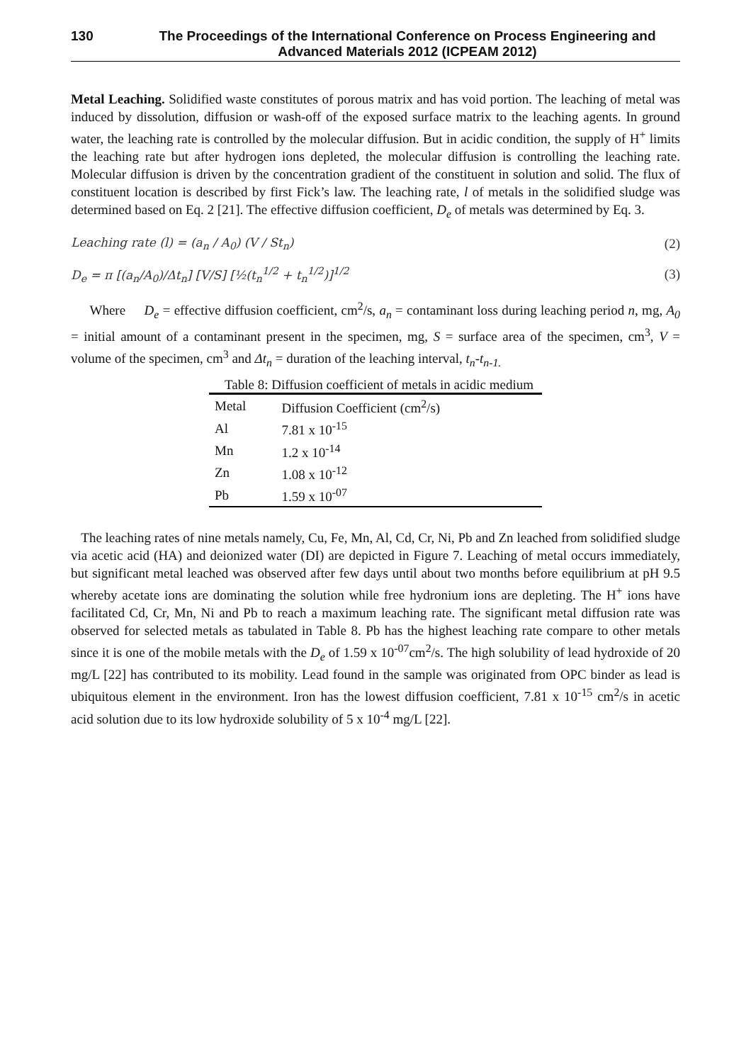130 The Proceedings of the International Conference on Process Engineering and Advanced Materials 2012 (ICPEAM 2012)
Metal Leaching. Solidified waste constitutes of porous matrix and has void portion. The leaching of metal was induced by dissolution, diffusion or wash-off of the exposed surface matrix to the leaching agents. In ground water, the leaching rate is controlled by the molecular diffusion. But in acidic condition, the supply of H<sup>+</sup> limits the leaching rate but after hydrogen ions depleted, the molecular diffusion is controlling the leaching rate. Molecular diffusion is driven by the concentration gradient of the constituent in solution and solid. The flux of constituent location is described by first Fick’s law. The leaching rate, l of metals in the solidified sludge was determined based on Eq. 2 [21]. The effective diffusion coefficient, D<sub>e</sub> of metals was determined by Eq. 3.
Leaching rate (l) = (a<sub>n</sub> / A<sub>0</sub>) (V / St<sub>n</sub>) (2)
D<sub>e</sub> = π [(a<sub>n</sub>/A<sub>0</sub>)/Δt<sub>n</sub>] [V/S] [½(t<sub>n</sub><sup>1/2</sup> + t<sub>n</sub><sup>1/2</sup>)]<sup>1/2</sup> (3)
Where D<sub>e</sub> = effective diffusion coefficient, cm<sup>2</sup>/s, a<sub>n</sub> = contaminant loss during leaching period n, mg, A<sub>0</sub> = initial amount of a contaminant present in the specimen, mg, S = surface area of the specimen, cm<sup>3</sup>, V = volume of the specimen, cm<sup>3</sup> and Δt<sub>n</sub> = duration of the leaching interval, t<sub>n</sub>-t<sub>n-1.</sub>
Table 8: Diffusion coefficient of metals in acidic medium
| Metal | Diffusion Coefficient (cm<sup>2</sup>/s) |
| --- | --- |
| Al | 7.81 x 10<sup>-15</sup> |
| Mn | 1.2 x 10<sup>-14</sup> |
| Zn | 1.08 x 10<sup>-12</sup> |
| Pb | 1.59 x 10<sup>-07</sup> |
The leaching rates of nine metals namely, Cu, Fe, Mn, Al, Cd, Cr, Ni, Pb and Zn leached from solidified sludge via acetic acid (HA) and deionized water (DI) are depicted in Figure 7. Leaching of metal occurs immediately, but significant metal leached was observed after few days until about two months before equilibrium at pH 9.5 whereby acetate ions are dominating the solution while free hydronium ions are depleting. The H<sup>+</sup> ions have facilitated Cd, Cr, Mn, Ni and Pb to reach a maximum leaching rate. The significant metal diffusion rate was observed for selected metals as tabulated in Table 8. Pb has the highest leaching rate compare to other metals since it is one of the mobile metals with the D<sub>e</sub> of 1.59 x 10<sup>-07</sup>cm<sup>2</sup>/s. The high solubility of lead hydroxide of 20 mg/L [22] has contributed to its mobility. Lead found in the sample was originated from OPC binder as lead is ubiquitous element in the environment. Iron has the lowest diffusion coefficient, 7.81 x 10<sup>-15</sup> cm<sup>2</sup>/s in acetic acid solution due to its low hydroxide solubility of 5 x 10<sup>-4</sup> mg/L [22].